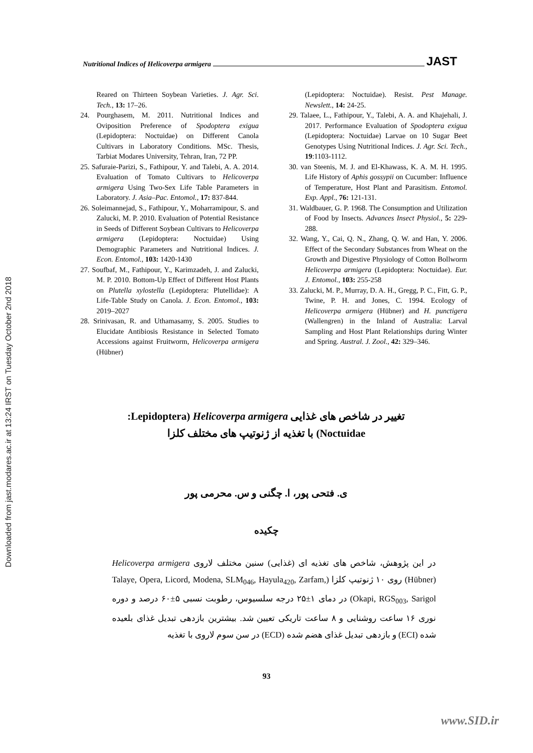Downloaded from jast.modares.ac.ir at 13:24 IRST on Tuesday October 2nd 2018
Nutritional Indices of Helicoverpa armigera JAST
Reared on Thirteen Soybean Varieties. J. Agr. Sci. Tech., 13: 17–26.
24. Pourghasem, M. 2011. Nutritional Indices and Oviposition Preference of Spodoptera exigua (Lepidoptera: Noctuidae) on Different Canola Cultivars in Laboratory Conditions. MSc. Thesis, Tarbiat Modares University, Tehran, Iran, 72 PP.
25. Safuraie-Parizi, S., Fathipour, Y. and Talebi, A. A. 2014. Evaluation of Tomato Cultivars to Helicoverpa armigera Using Two-Sex Life Table Parameters in Laboratory. J. Asia–Pac. Entomol., 17: 837-844.
26. Soleimannejad, S., Fathipour, Y., Moharramipour, S. and Zalucki, M. P. 2010. Evaluation of Potential Resistance in Seeds of Different Soybean Cultivars to Helicoverpa armigera (Lepidoptera: Noctuidae) Using Demographic Parameters and Nutritional Indices. J. Econ. Entomol., 103: 1420-1430
27. Soufbaf, M., Fathipour, Y., Karimzadeh, J. and Zalucki, M. P. 2010. Bottom-Up Effect of Different Host Plants on Plutella xylostella (Lepidoptera: Plutellidae): A Life-Table Study on Canola. J. Econ. Entomol., 103: 2019–2027
28. Srinivasan, R. and Uthamasamy, S. 2005. Studies to Elucidate Antibiosis Resistance in Selected Tomato Accessions against Fruitworm, Helicoverpa armigera (Hübner)
(Lepidoptera: Noctuidae). Resist. Pest Manage. Newslett., 14: 24-25.
29. Talaee, L., Fathipour, Y., Talebi, A. A. and Khajehali, J. 2017. Performance Evaluation of Spodoptera exigua (Lepidoptera: Noctuidae) Larvae on 10 Sugar Beet Genotypes Using Nutritional Indices. J. Agr. Sci. Tech., 19:1103-1112.
30. van Steenis, M. J. and El-Khawass, K. A. M. H. 1995. Life History of Aphis gossypii on Cucumber: Influence of Temperature, Host Plant and Parasitism. Entomol. Exp. Appl., 76: 121-131.
31. Waldbauer, G. P. 1968. The Consumption and Utilization of Food by Insects. Advances Insect Physiol., 5: 229-288.
32. Wang, Y., Cai, Q. N., Zhang, Q. W. and Han, Y. 2006. Effect of the Secondary Substances from Wheat on the Growth and Digestive Physiology of Cotton Bollworm Helicoverpa armigera (Lepidoptera: Noctuidae). Eur. J. Entomol., 103: 255-258
33. Zalucki, M. P., Murray, D. A. H., Gregg, P. C., Fitt, G. P., Twine, P. H. and Jones, C. 1994. Ecology of Helicoverpa armigera (Hübner) and H. punctigera (Wallengren) in the Inland of Australia: Larval Sampling and Host Plant Relationships during Winter and Spring. Austral. J. Zool., 42: 329–346.
تغییر در شاخص های غذایی Helicoverpa armigera (Lepidoptera:
Noctuidae) با تغذیه از ژنوتیپ های مختلف کلزا
ی. فتحی پور، ا. چگنی و س. محرمی پور
چکیده
در این پژوهش، شاخص های تغذیه ای (غذایی) سنین مختلف لاروی Helicoverpa armigera (Hübner) روی ۱۰ ژنوتیپ کلزا (Talaye, Opera, Licord, Modena, SLM<sub>046</sub>, Hayula<sub>420</sub>, Zarfam, Okapi, RGS<sub>003</sub>, Sarigol) در دمای ۱±۲۵ درجه سلسیوس، رطوبت نسبی ۵±۶۰ درصد و دوره نوری ۱۶ ساعت روشنایی و ۸ ساعت تاریکی تعیین شد. بیشترین بازدهی تبدیل غذای بلعیده شده (ECI) و بازدهی تبدیل غذای هضم شده (ECD) در سن سوم لاروی با تغذیه
93
www.SID.ir